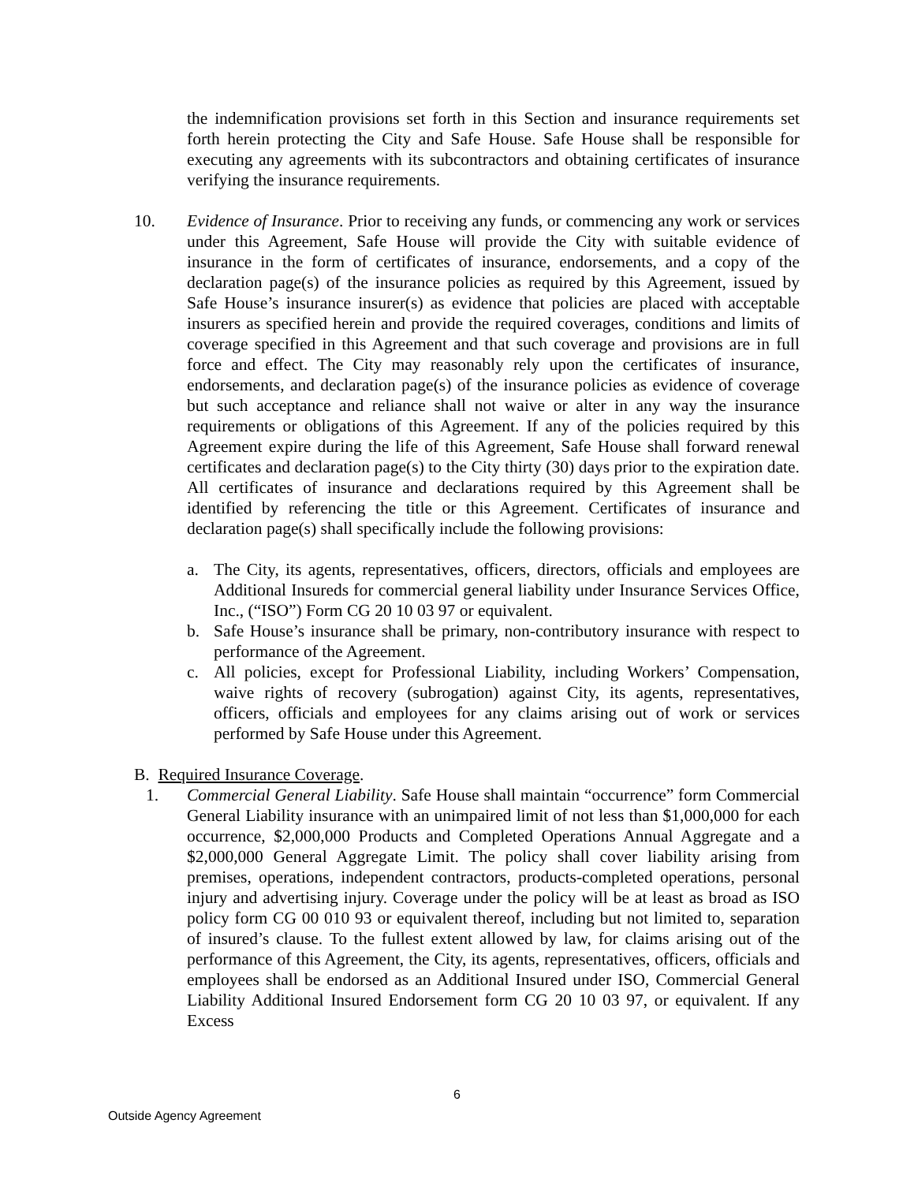the indemnification provisions set forth in this Section and insurance requirements set forth herein protecting the City and Safe House. Safe House shall be responsible for executing any agreements with its subcontractors and obtaining certificates of insurance verifying the insurance requirements.
10. Evidence of Insurance. Prior to receiving any funds, or commencing any work or services under this Agreement, Safe House will provide the City with suitable evidence of insurance in the form of certificates of insurance, endorsements, and a copy of the declaration page(s) of the insurance policies as required by this Agreement, issued by Safe House’s insurance insurer(s) as evidence that policies are placed with acceptable insurers as specified herein and provide the required coverages, conditions and limits of coverage specified in this Agreement and that such coverage and provisions are in full force and effect. The City may reasonably rely upon the certificates of insurance, endorsements, and declaration page(s) of the insurance policies as evidence of coverage but such acceptance and reliance shall not waive or alter in any way the insurance requirements or obligations of this Agreement. If any of the policies required by this Agreement expire during the life of this Agreement, Safe House shall forward renewal certificates and declaration page(s) to the City thirty (30) days prior to the expiration date. All certificates of insurance and declarations required by this Agreement shall be identified by referencing the title or this Agreement. Certificates of insurance and declaration page(s) shall specifically include the following provisions:
a. The City, its agents, representatives, officers, directors, officials and employees are Additional Insureds for commercial general liability under Insurance Services Office, Inc., (“ISO”) Form CG 20 10 03 97 or equivalent.
b. Safe House’s insurance shall be primary, non-contributory insurance with respect to performance of the Agreement.
c. All policies, except for Professional Liability, including Workers’ Compensation, waive rights of recovery (subrogation) against City, its agents, representatives, officers, officials and employees for any claims arising out of work or services performed by Safe House under this Agreement.
B. Required Insurance Coverage.
1. Commercial General Liability. Safe House shall maintain “occurrence” form Commercial General Liability insurance with an unimpaired limit of not less than $1,000,000 for each occurrence, $2,000,000 Products and Completed Operations Annual Aggregate and a $2,000,000 General Aggregate Limit. The policy shall cover liability arising from premises, operations, independent contractors, products-completed operations, personal injury and advertising injury. Coverage under the policy will be at least as broad as ISO policy form CG 00 010 93 or equivalent thereof, including but not limited to, separation of insured’s clause. To the fullest extent allowed by law, for claims arising out of the performance of this Agreement, the City, its agents, representatives, officers, officials and employees shall be endorsed as an Additional Insured under ISO, Commercial General Liability Additional Insured Endorsement form CG 20 10 03 97, or equivalent. If any Excess
6
Outside Agency Agreement